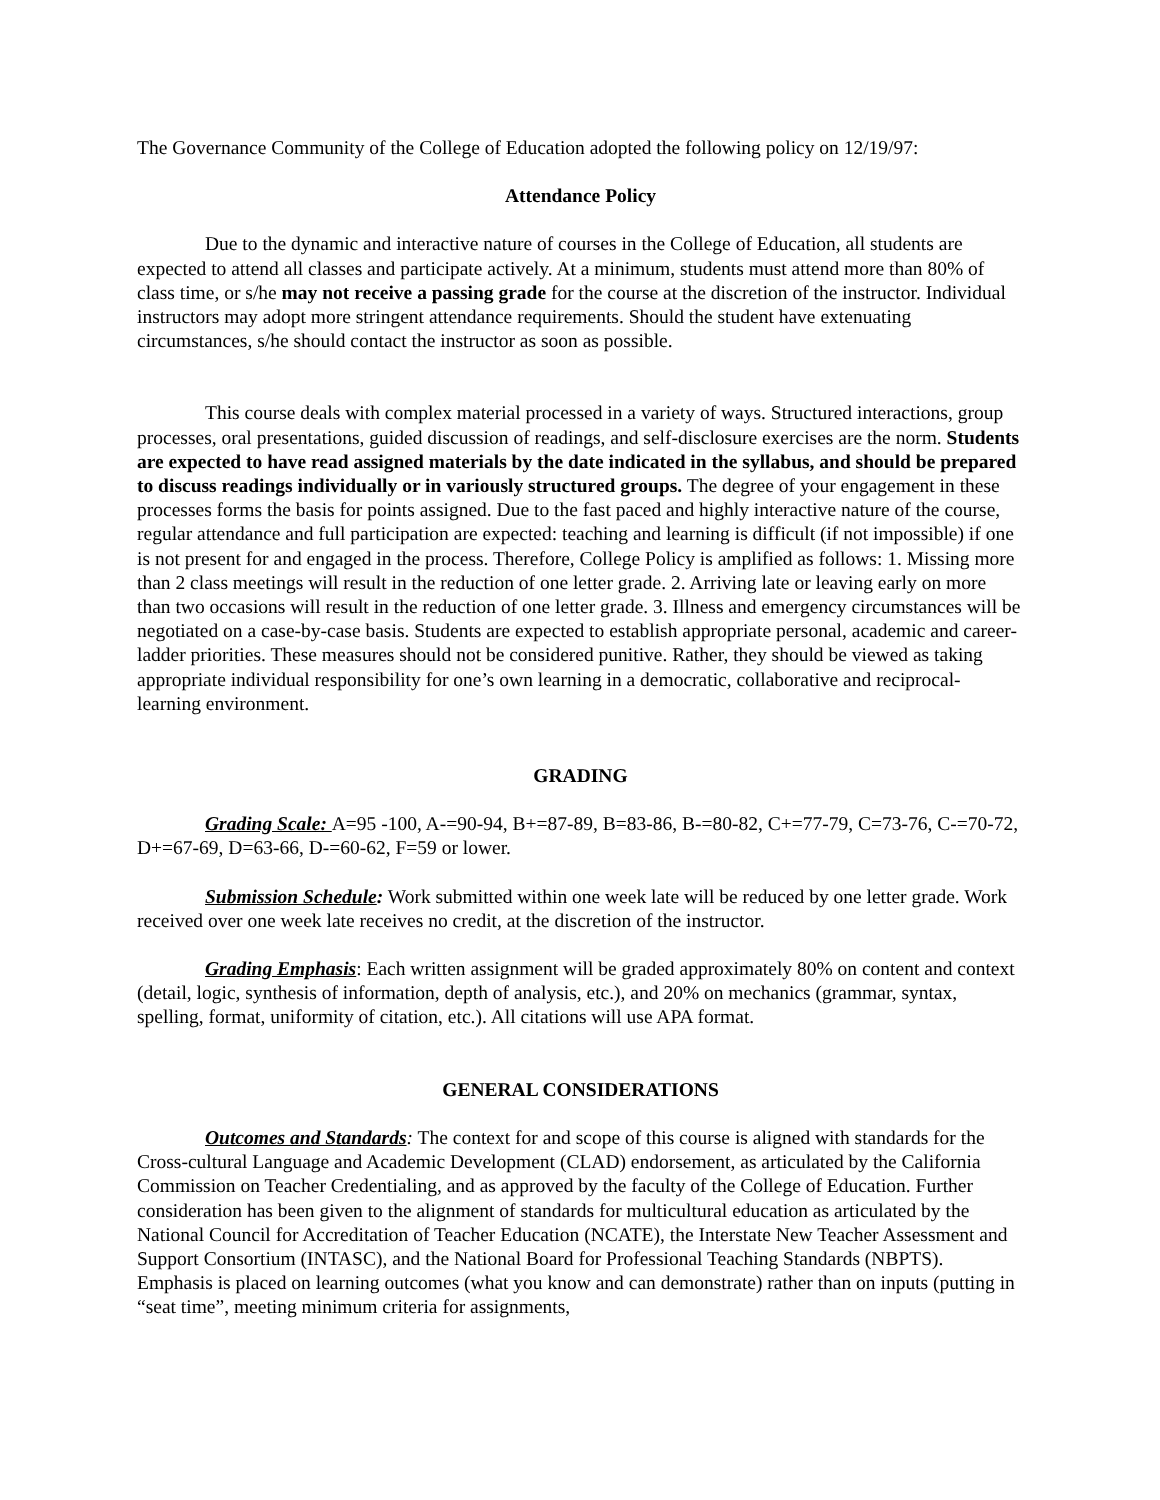The Governance Community of the College of Education adopted the following policy on 12/19/97:
Attendance Policy
Due to the dynamic and interactive nature of courses in the College of Education, all students are expected to attend all classes and participate actively. At a minimum, students must attend more than 80% of class time, or s/he may not receive a passing grade for the course at the discretion of the instructor. Individual instructors may adopt more stringent attendance requirements. Should the student have extenuating circumstances, s/he should contact the instructor as soon as possible.
This course deals with complex material processed in a variety of ways. Structured interactions, group processes, oral presentations, guided discussion of readings, and self-disclosure exercises are the norm. Students are expected to have read assigned materials by the date indicated in the syllabus, and should be prepared to discuss readings individually or in variously structured groups. The degree of your engagement in these processes forms the basis for points assigned. Due to the fast paced and highly interactive nature of the course, regular attendance and full participation are expected: teaching and learning is difficult (if not impossible) if one is not present for and engaged in the process. Therefore, College Policy is amplified as follows: 1. Missing more than 2 class meetings will result in the reduction of one letter grade. 2. Arriving late or leaving early on more than two occasions will result in the reduction of one letter grade. 3. Illness and emergency circumstances will be negotiated on a case-by-case basis. Students are expected to establish appropriate personal, academic and career-ladder priorities. These measures should not be considered punitive. Rather, they should be viewed as taking appropriate individual responsibility for one’s own learning in a democratic, collaborative and reciprocal-learning environment.
GRADING
Grading Scale: A=95 -100, A-=90-94, B+=87-89, B=83-86, B-=80-82, C+=77-79, C=73-76, C-=70-72, D+=67-69, D=63-66, D-=60-62, F=59 or lower.
Submission Schedule: Work submitted within one week late will be reduced by one letter grade. Work received over one week late receives no credit, at the discretion of the instructor.
Grading Emphasis: Each written assignment will be graded approximately 80% on content and context (detail, logic, synthesis of information, depth of analysis, etc.), and 20% on mechanics (grammar, syntax, spelling, format, uniformity of citation, etc.). All citations will use APA format.
GENERAL CONSIDERATIONS
Outcomes and Standards: The context for and scope of this course is aligned with standards for the Cross-cultural Language and Academic Development (CLAD) endorsement, as articulated by the California Commission on Teacher Credentialing, and as approved by the faculty of the College of Education. Further consideration has been given to the alignment of standards for multicultural education as articulated by the National Council for Accreditation of Teacher Education (NCATE), the Interstate New Teacher Assessment and Support Consortium (INTASC), and the National Board for Professional Teaching Standards (NBPTS). Emphasis is placed on learning outcomes (what you know and can demonstrate) rather than on inputs (putting in “seat time”, meeting minimum criteria for assignments,